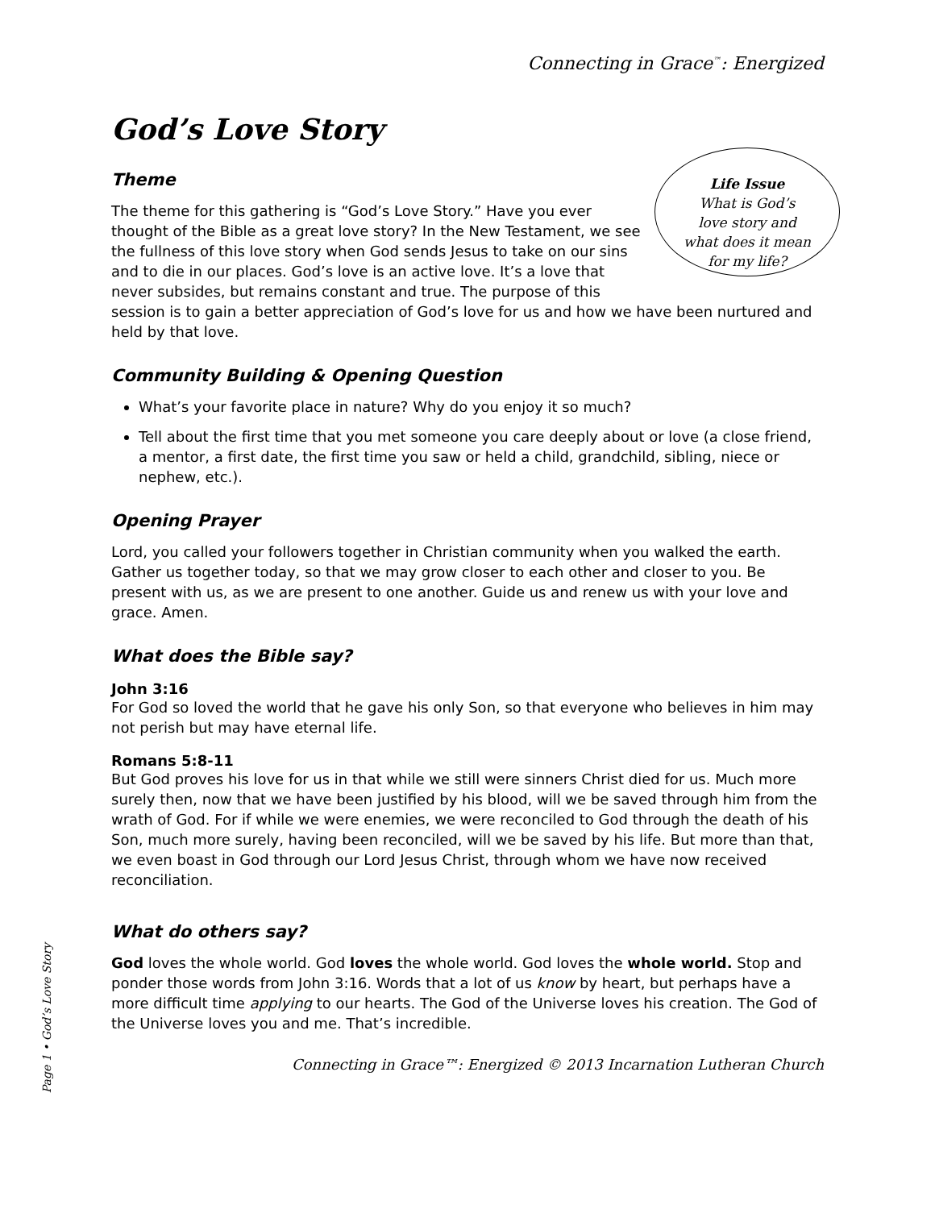Connecting in Grace<sup>™</sup>: Energized
God’s Love Story
Life Issue
What is God’s
love story and
what does it mean
for my life?
Theme
The theme for this gathering is “God’s Love Story.” Have you ever thought of the Bible as a great love story? In the New Testament, we see the fullness of this love story when God sends Jesus to take on our sins and to die in our places. God’s love is an active love. It’s a love that never subsides, but remains constant and true. The purpose of this session is to gain a better appreciation of God’s love for us and how we have been nurtured and held by that love.
Community Building & Opening Question
What’s your favorite place in nature? Why do you enjoy it so much?
Tell about the first time that you met someone you care deeply about or love (a close friend, a mentor, a first date, the first time you saw or held a child, grandchild, sibling, niece or nephew, etc.).
Opening Prayer
Lord, you called your followers together in Christian community when you walked the earth. Gather us together today, so that we may grow closer to each other and closer to you. Be present with us, as we are present to one another. Guide us and renew us with your love and grace. Amen.
What does the Bible say?
John 3:16
For God so loved the world that he gave his only Son, so that everyone who believes in him may not perish but may have eternal life.
Romans 5:8-11
But God proves his love for us in that while we still were sinners Christ died for us. Much more surely then, now that we have been justified by his blood, will we be saved through him from the wrath of God. For if while we were enemies, we were reconciled to God through the death of his Son, much more surely, having been reconciled, will we be saved by his life. But more than that, we even boast in God through our Lord Jesus Christ, through whom we have now received reconciliation.
What do others say?
God loves the whole world. God loves the whole world. God loves the whole world. Stop and ponder those words from John 3:16. Words that a lot of us know by heart, but perhaps have a more difficult time applying to our hearts. The God of the Universe loves his creation. The God of the Universe loves you and me. That’s incredible.
Connecting in Grace™: Energized © 2013 Incarnation Lutheran Church
Page 1 • God’s Love Story